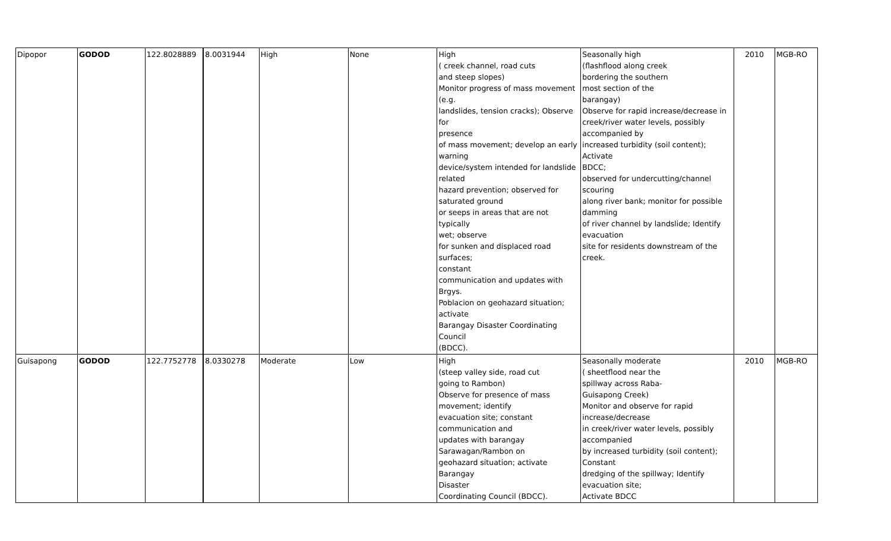| Dipopor | GODOD | 122.8028889 | 8.0031944 | High | None | High ( creek channel, road cuts and steep slopes) Monitor progress of mass movement (e.g. landslides, tension cracks); Observe for presence of mass movement; develop an early warning device/system intended for landslide related hazard prevention; observed for saturated ground or seeps in areas that are not typically wet; observe for sunken and displaced road surfaces; constant communication and updates with Brgys. Poblacion on geohazard situation; activate Barangay Disaster Coordinating Council (BDCC). | Seasonally high (flashflood along creek bordering the southern most section of the barangay) Observe for rapid increase/decrease in creek/river water levels, possibly accompanied by increased turbidity (soil content); Activate BDCC; observed for undercutting/channel scouring along river bank; monitor for possible damming of river channel by landslide; Identify evacuation site for residents downstream of the creek. | 2010 | MGB-RO |
| Guisapong | GODOD | 122.7752778 | 8.0330278 | Moderate | Low | High (steep valley side, road cut going to Rambon) Observe for presence of mass movement; identify evacuation site; constant communication and updates with barangay Sarawagan/Rambon on geohazard situation; activate Barangay Disaster Coordinating Council (BDCC). | Seasonally moderate ( sheetflood near the spillway across Raba- Guisapong Creek) Monitor and observe for rapid increase/decrease in creek/river water levels, possibly accompanied by increased turbidity (soil content); Constant dredging of the spillway; Identify evacuation site; Activate BDCC | 2010 | MGB-RO |